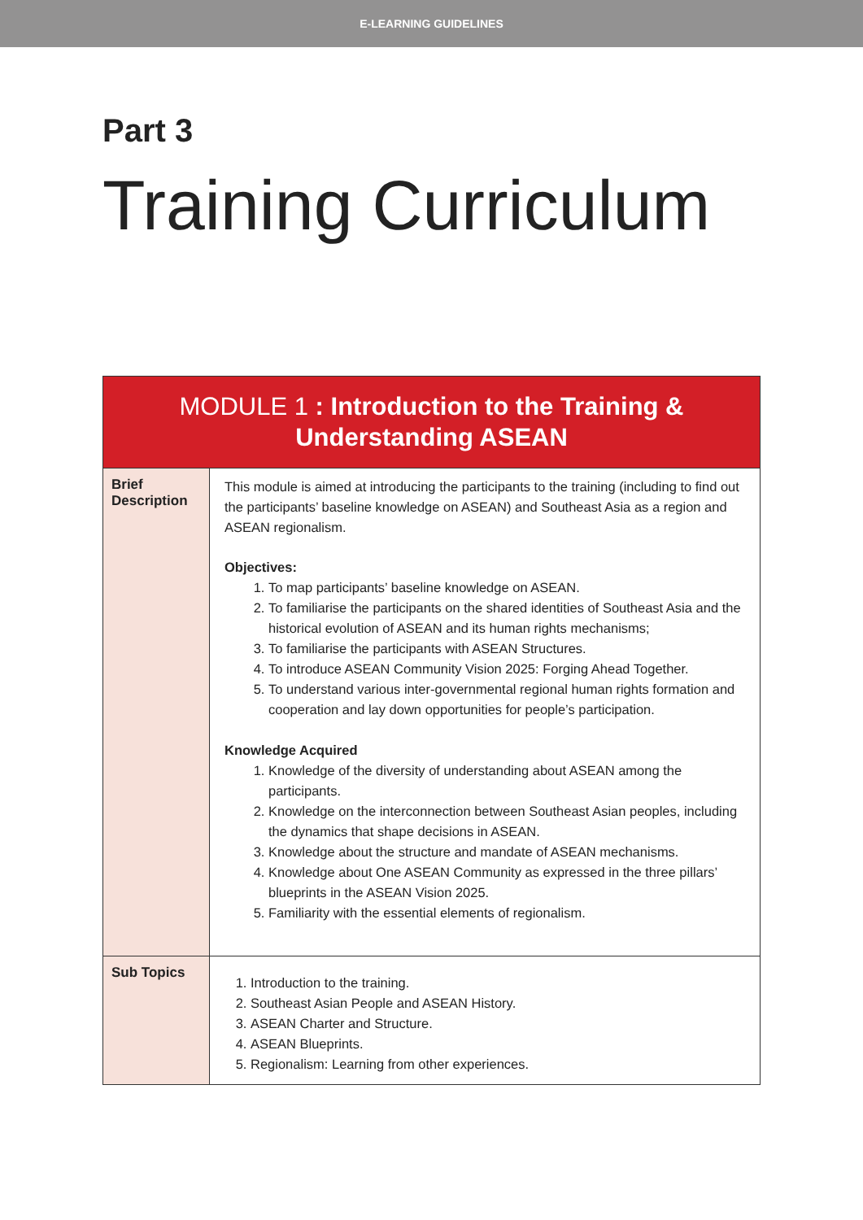E-LEARNING GUIDELINES
Part 3
Training Curriculum
| MODULE 1 : Introduction to the Training & Understanding ASEAN | |
| Brief Description | This module is aimed at introducing the participants to the training (including to find out the participants’ baseline knowledge on ASEAN) and Southeast Asia as a region and ASEAN regionalism. Objectives: 1. To map participants’ baseline knowledge on ASEAN. 2. To familiarise the participants on the shared identities of Southeast Asia and the historical evolution of ASEAN and its human rights mechanisms; 3. To familiarise the participants with ASEAN Structures. 4. To introduce ASEAN Community Vision 2025: Forging Ahead Together. 5. To understand various inter-governmental regional human rights formation and cooperation and lay down opportunities for people’s participation. Knowledge Acquired 1. Knowledge of the diversity of understanding about ASEAN among the participants. 2. Knowledge on the interconnection between Southeast Asian peoples, including the dynamics that shape decisions in ASEAN. 3. Knowledge about the structure and mandate of ASEAN mechanisms. 4. Knowledge about One ASEAN Community as expressed in the three pillars’ blueprints in the ASEAN Vision 2025. 5. Familiarity with the essential elements of regionalism. |
| Sub Topics | 1. Introduction to the training. 2. Southeast Asian People and ASEAN History. 3. ASEAN Charter and Structure. 4. ASEAN Blueprints. 5. Regionalism: Learning from other experiences. |